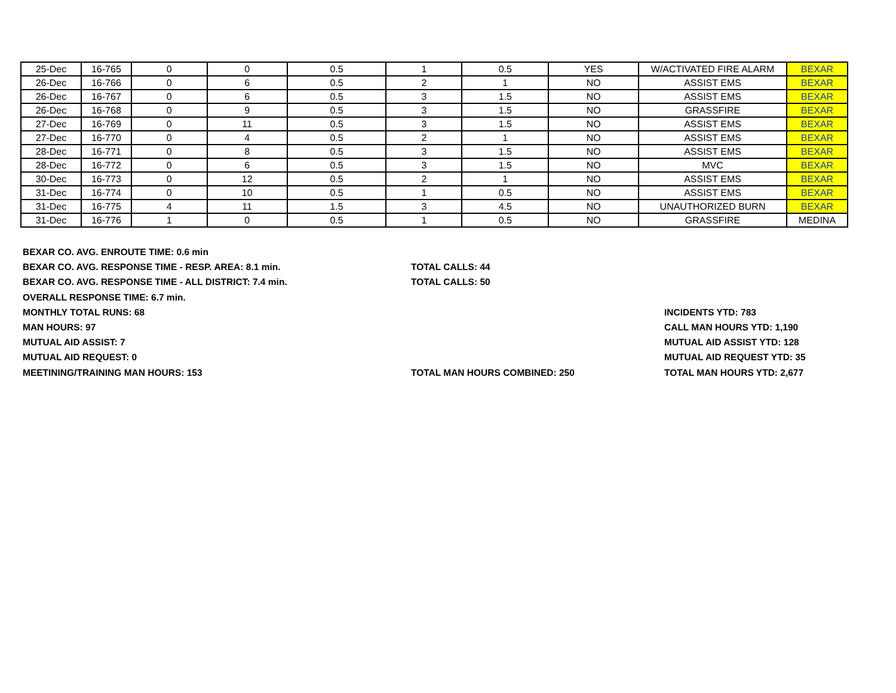| 25-Dec | 16-765 | 0 | 0 | 0.5 | 1 | 0.5 | YES | W/ACTIVATED FIRE ALARM | BEXAR |
| 26-Dec | 16-766 | 0 | 6 | 0.5 | 2 | 1 | NO | ASSIST EMS | BEXAR |
| 26-Dec | 16-767 | 0 | 6 | 0.5 | 3 | 1.5 | NO | ASSIST EMS | BEXAR |
| 26-Dec | 16-768 | 0 | 9 | 0.5 | 3 | 1.5 | NO | GRASSFIRE | BEXAR |
| 27-Dec | 16-769 | 0 | 11 | 0.5 | 3 | 1.5 | NO | ASSIST EMS | BEXAR |
| 27-Dec | 16-770 | 0 | 4 | 0.5 | 2 | 1 | NO | ASSIST EMS | BEXAR |
| 28-Dec | 16-771 | 0 | 8 | 0.5 | 3 | 1.5 | NO | ASSIST EMS | BEXAR |
| 28-Dec | 16-772 | 0 | 6 | 0.5 | 3 | 1.5 | NO | MVC | BEXAR |
| 30-Dec | 16-773 | 0 | 12 | 0.5 | 2 | 1 | NO | ASSIST EMS | BEXAR |
| 31-Dec | 16-774 | 0 | 10 | 0.5 | 1 | 0.5 | NO | ASSIST EMS | BEXAR |
| 31-Dec | 16-775 | 4 | 11 | 1.5 | 3 | 4.5 | NO | UNAUTHORIZED BURN | BEXAR |
| 31-Dec | 16-776 | 1 | 0 | 0.5 | 1 | 0.5 | NO | GRASSFIRE | MEDINA |
BEXAR CO. AVG. ENROUTE TIME: 0.6 min
BEXAR CO. AVG. RESPONSE TIME - RESP. AREA: 8.1 min. TOTAL CALLS: 44
BEXAR CO. AVG. RESPONSE TIME - ALL DISTRICT: 7.4 min. TOTAL CALLS: 50
OVERALL RESPONSE TIME: 6.7 min.
MONTHLY TOTAL RUNS: 68 INCIDENTS YTD: 783
MAN HOURS: 97 CALL MAN HOURS YTD: 1,190
MUTUAL AID ASSIST: 7 MUTUAL AID ASSIST YTD: 128
MUTUAL AID REQUEST: 0 MUTUAL AID REQUEST YTD: 35
MEETINING/TRAINING MAN HOURS: 153 TOTAL MAN HOURS COMBINED: 250 TOTAL MAN HOURS YTD: 2,677